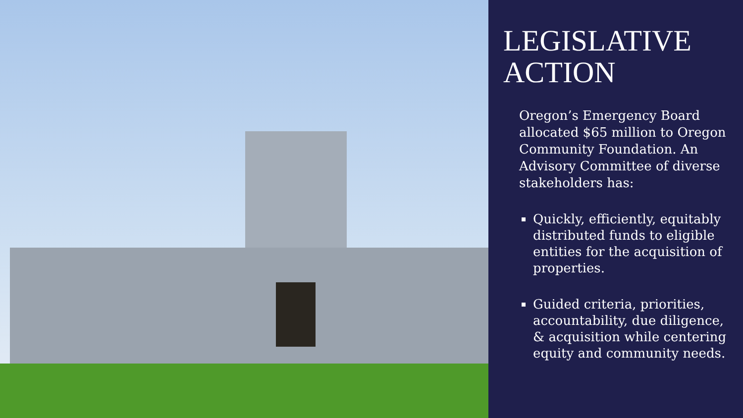LEGISLATIVE ACTION
Oregon’s Emergency Board allocated $65 million to Oregon Community Foundation. An Advisory Committee of diverse stakeholders has:
Quickly, efficiently, equitably distributed funds to eligible entities for the acquisition of properties.
Guided criteria, priorities, accountability, due diligence, & acquisition while centering equity and community needs.